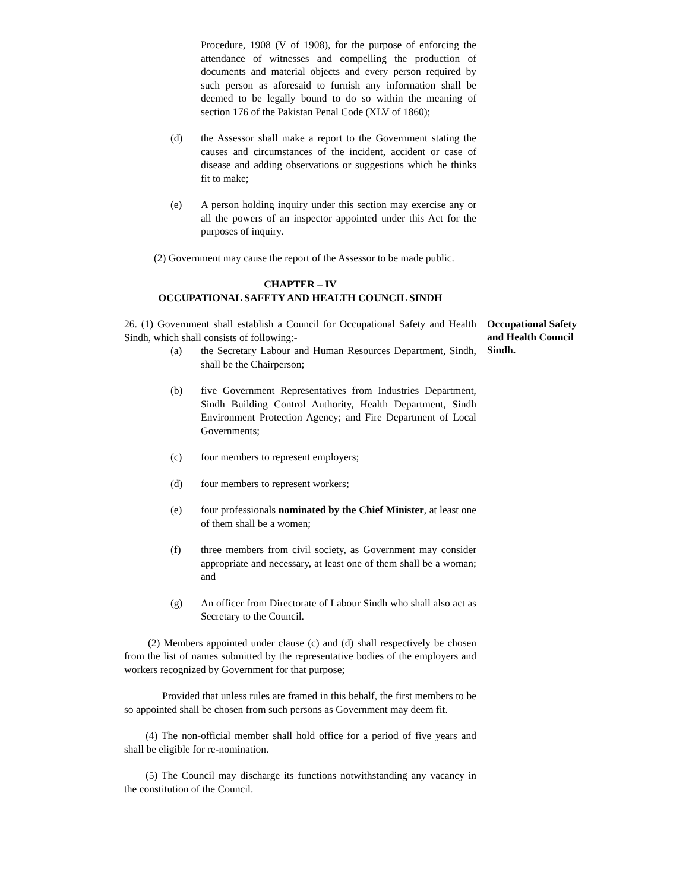Procedure, 1908 (V of 1908), for the purpose of enforcing the attendance of witnesses and compelling the production of documents and material objects and every person required by such person as aforesaid to furnish any information shall be deemed to be legally bound to do so within the meaning of section 176 of the Pakistan Penal Code (XLV of 1860);
(d) the Assessor shall make a report to the Government stating the causes and circumstances of the incident, accident or case of disease and adding observations or suggestions which he thinks fit to make;
(e) A person holding inquiry under this section may exercise any or all the powers of an inspector appointed under this Act for the purposes of inquiry.
(2) Government may cause the report of the Assessor to be made public.
CHAPTER – IV
OCCUPATIONAL SAFETY AND HEALTH COUNCIL SINDH
26. (1) Government shall establish a Council for Occupational Safety and Health Sindh, which shall consists of following:-
(a) the Secretary Labour and Human Resources Department, Sindh, shall be the Chairperson;
(b) five Government Representatives from Industries Department, Sindh Building Control Authority, Health Department, Sindh Environment Protection Agency; and Fire Department of Local Governments;
(c) four members to represent employers;
(d) four members to represent workers;
(e) four professionals nominated by the Chief Minister, at least one of them shall be a women;
(f) three members from civil society, as Government may consider appropriate and necessary, at least one of them shall be a woman; and
(g) An officer from Directorate of Labour Sindh who shall also act as Secretary to the Council.
(2) Members appointed under clause (c) and (d) shall respectively be chosen from the list of names submitted by the representative bodies of the employers and workers recognized by Government for that purpose;
Provided that unless rules are framed in this behalf, the first members to be so appointed shall be chosen from such persons as Government may deem fit.
(4) The non-official member shall hold office for a period of five years and shall be eligible for re-nomination.
(5) The Council may discharge its functions notwithstanding any vacancy in the constitution of the Council.
Occupational Safety and Health Council Sindh.